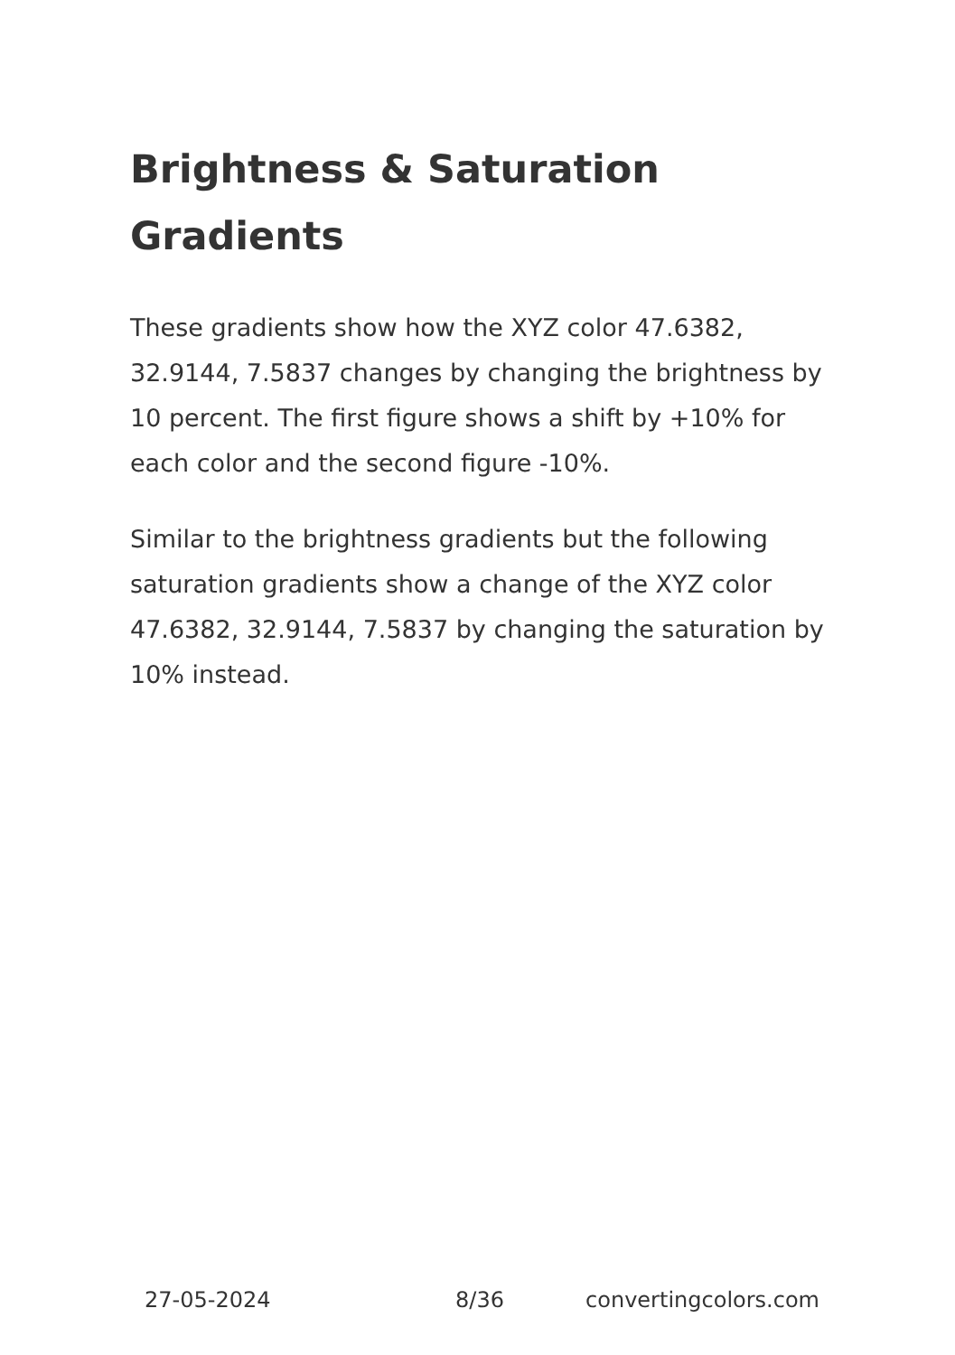Brightness & Saturation Gradients
These gradients show how the XYZ color 47.6382, 32.9144, 7.5837 changes by changing the brightness by 10 percent. The first figure shows a shift by +10% for each color and the second figure -10%.
Similar to the brightness gradients but the following saturation gradients show a change of the XYZ color 47.6382, 32.9144, 7.5837 by changing the saturation by 10% instead.
27-05-2024 8/36 convertingcolors.com